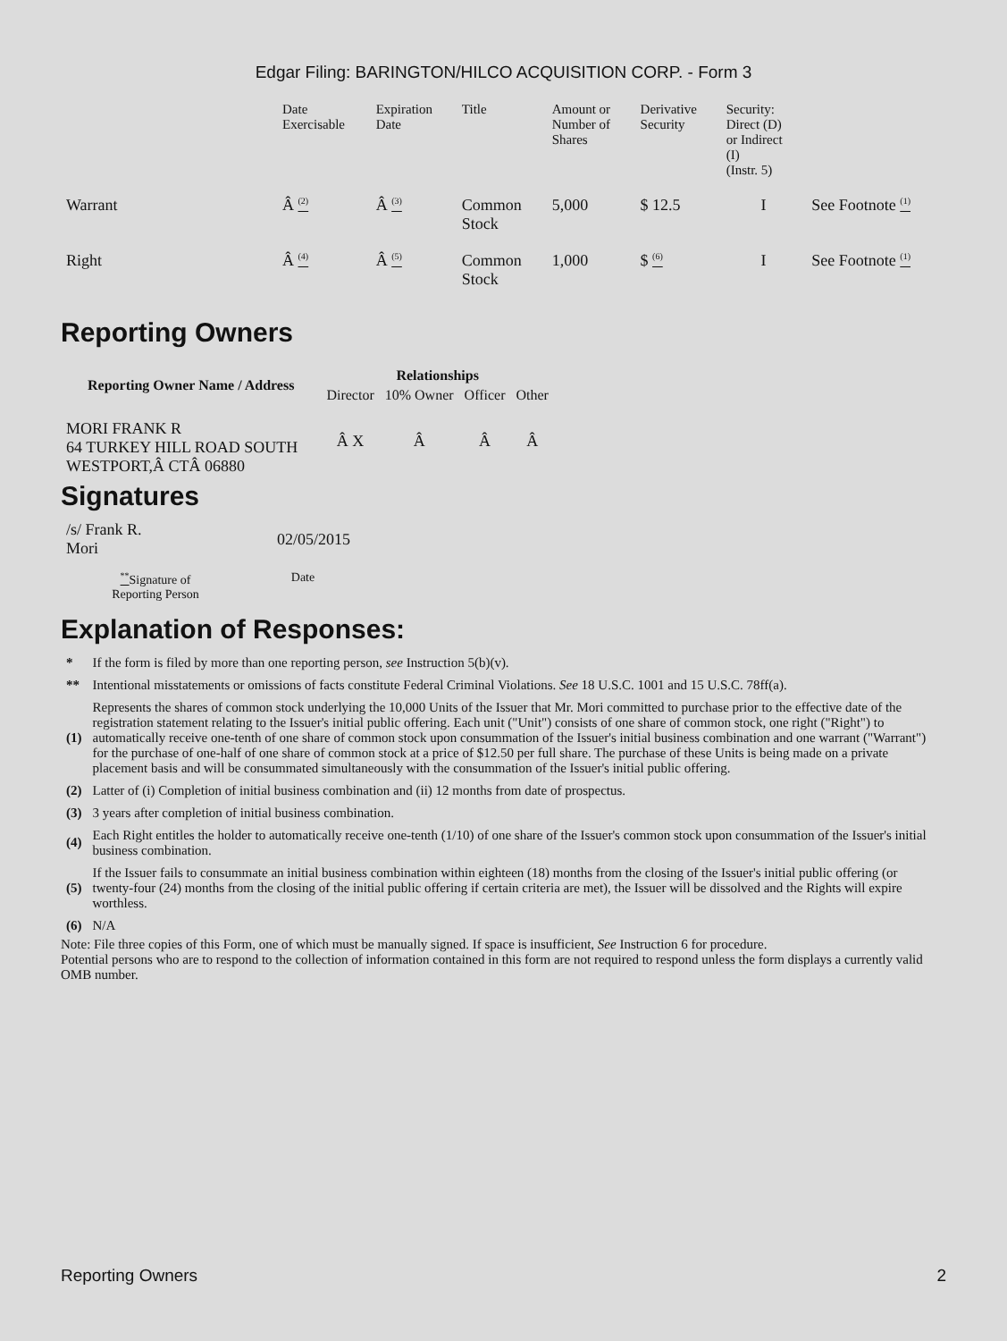Edgar Filing: BARINGTON/HILCO ACQUISITION CORP. - Form 3
| | Date Exercisable | Expiration Date | Title | Amount or Number of Shares | Derivative Security | Security: Direct (D) or Indirect (I) (Instr. 5) | |
| Warrant | Â <sup>(2)</sup> | Â <sup>(3)</sup> | Common Stock | 5,000 | $ 12.5 | I | See Footnote <sup>(1)</sup> |
| Right | Â <sup>(4)</sup> | Â <sup>(5)</sup> | Common Stock | 1,000 | $ <sup>(6)</sup> | I | See Footnote <sup>(1)</sup> |
Reporting Owners
| Reporting Owner Name / Address | Relationships | | | |
| --- | --- | --- | --- | --- |
| | Director | 10% Owner | Officer | Other |
| MORI FRANK R 64 TURKEY HILL ROAD SOUTH WESTPORT,Â CTÂ 06880 | Â X | Â | Â | Â |
Signatures
| /s/ Frank R. Mori | 02/05/2015 |
| <sup>**</sup> Signature of Reporting Person | Date |
Explanation of Responses:
| * | If the form is filed by more than one reporting person, see Instruction 5(b)(v). |
| ** | Intentional misstatements or omissions of facts constitute Federal Criminal Violations. See 18 U.S.C. 1001 and 15 U.S.C. 78ff(a). |
| (1) | Represents the shares of common stock underlying the 10,000 Units of the Issuer that Mr. Mori committed to purchase prior to the effective date of the registration statement relating to the Issuer's initial public offering. Each unit ("Unit") consists of one share of common stock, one right ("Right") to automatically receive one-tenth of one share of common stock upon consummation of the Issuer's initial business combination and one warrant ("Warrant") for the purchase of one-half of one share of common stock at a price of $12.50 per full share. The purchase of these Units is being made on a private placement basis and will be consummated simultaneously with the consummation of the Issuer's initial public offering. |
| (2) | Latter of (i) Completion of initial business combination and (ii) 12 months from date of prospectus. |
| (3) | 3 years after completion of initial business combination. |
| (4) | Each Right entitles the holder to automatically receive one-tenth (1/10) of one share of the Issuer's common stock upon consummation of the Issuer's initial business combination. |
| (5) | If the Issuer fails to consummate an initial business combination within eighteen (18) months from the closing of the Issuer's initial public offering (or twenty-four (24) months from the closing of the initial public offering if certain criteria are met), the Issuer will be dissolved and the Rights will expire worthless. |
| (6) | N/A |
Note: File three copies of this Form, one of which must be manually signed. If space is insufficient, See Instruction 6 for procedure.
Potential persons who are to respond to the collection of information contained in this form are not required to respond unless the form displays a currently valid OMB number.
Reporting Owners 2